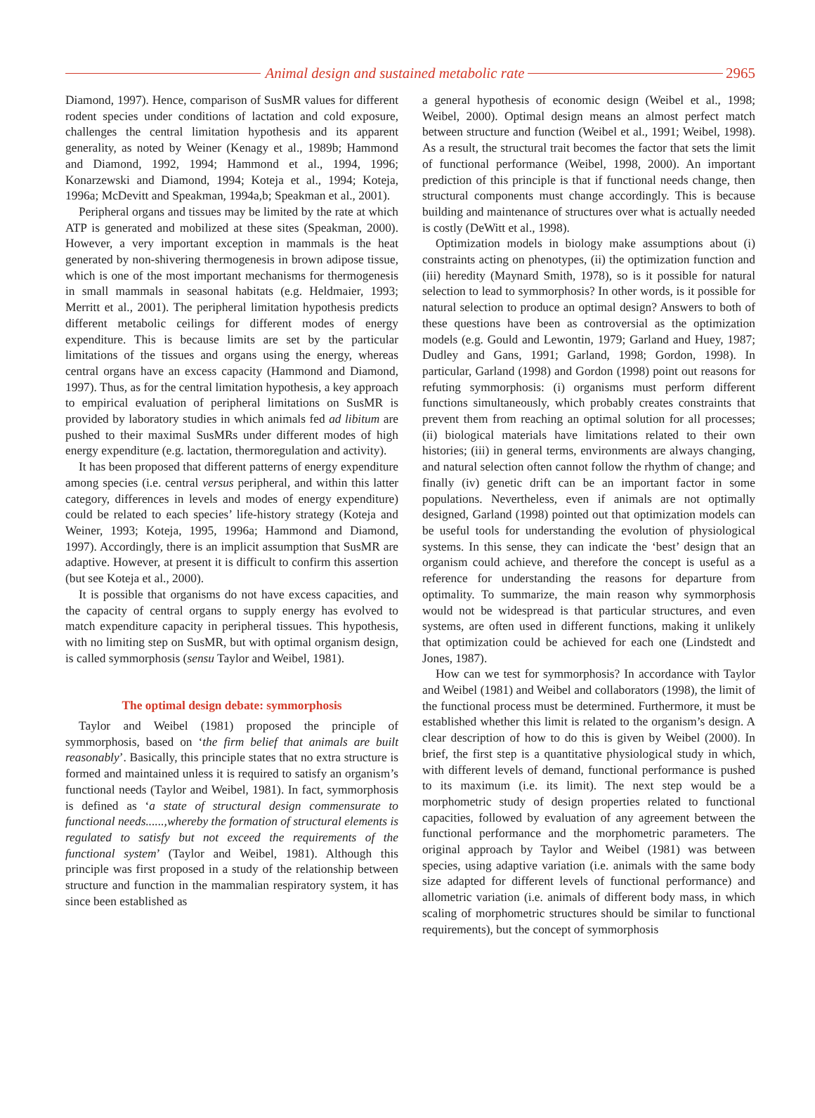Animal design and sustained metabolic rate 2965
Diamond, 1997). Hence, comparison of SusMR values for different rodent species under conditions of lactation and cold exposure, challenges the central limitation hypothesis and its apparent generality, as noted by Weiner (Kenagy et al., 1989b; Hammond and Diamond, 1992, 1994; Hammond et al., 1994, 1996; Konarzewski and Diamond, 1994; Koteja et al., 1994; Koteja, 1996a; McDevitt and Speakman, 1994a,b; Speakman et al., 2001).
Peripheral organs and tissues may be limited by the rate at which ATP is generated and mobilized at these sites (Speakman, 2000). However, a very important exception in mammals is the heat generated by non-shivering thermogenesis in brown adipose tissue, which is one of the most important mechanisms for thermogenesis in small mammals in seasonal habitats (e.g. Heldmaier, 1993; Merritt et al., 2001). The peripheral limitation hypothesis predicts different metabolic ceilings for different modes of energy expenditure. This is because limits are set by the particular limitations of the tissues and organs using the energy, whereas central organs have an excess capacity (Hammond and Diamond, 1997). Thus, as for the central limitation hypothesis, a key approach to empirical evaluation of peripheral limitations on SusMR is provided by laboratory studies in which animals fed ad libitum are pushed to their maximal SusMRs under different modes of high energy expenditure (e.g. lactation, thermoregulation and activity).
It has been proposed that different patterns of energy expenditure among species (i.e. central versus peripheral, and within this latter category, differences in levels and modes of energy expenditure) could be related to each species’ life-history strategy (Koteja and Weiner, 1993; Koteja, 1995, 1996a; Hammond and Diamond, 1997). Accordingly, there is an implicit assumption that SusMR are adaptive. However, at present it is difficult to confirm this assertion (but see Koteja et al., 2000).
It is possible that organisms do not have excess capacities, and the capacity of central organs to supply energy has evolved to match expenditure capacity in peripheral tissues. This hypothesis, with no limiting step on SusMR, but with optimal organism design, is called symmorphosis (sensu Taylor and Weibel, 1981).
The optimal design debate: symmorphosis
Taylor and Weibel (1981) proposed the principle of symmorphosis, based on ‘the firm belief that animals are built reasonably’. Basically, this principle states that no extra structure is formed and maintained unless it is required to satisfy an organism’s functional needs (Taylor and Weibel, 1981). In fact, symmorphosis is defined as ‘a state of structural design commensurate to functional needs......,whereby the formation of structural elements is regulated to satisfy but not exceed the requirements of the functional system’ (Taylor and Weibel, 1981). Although this principle was first proposed in a study of the relationship between structure and function in the mammalian respiratory system, it has since been established as
a general hypothesis of economic design (Weibel et al., 1998; Weibel, 2000). Optimal design means an almost perfect match between structure and function (Weibel et al., 1991; Weibel, 1998). As a result, the structural trait becomes the factor that sets the limit of functional performance (Weibel, 1998, 2000). An important prediction of this principle is that if functional needs change, then structural components must change accordingly. This is because building and maintenance of structures over what is actually needed is costly (DeWitt et al., 1998).
Optimization models in biology make assumptions about (i) constraints acting on phenotypes, (ii) the optimization function and (iii) heredity (Maynard Smith, 1978), so is it possible for natural selection to lead to symmorphosis? In other words, is it possible for natural selection to produce an optimal design? Answers to both of these questions have been as controversial as the optimization models (e.g. Gould and Lewontin, 1979; Garland and Huey, 1987; Dudley and Gans, 1991; Garland, 1998; Gordon, 1998). In particular, Garland (1998) and Gordon (1998) point out reasons for refuting symmorphosis: (i) organisms must perform different functions simultaneously, which probably creates constraints that prevent them from reaching an optimal solution for all processes; (ii) biological materials have limitations related to their own histories; (iii) in general terms, environments are always changing, and natural selection often cannot follow the rhythm of change; and finally (iv) genetic drift can be an important factor in some populations. Nevertheless, even if animals are not optimally designed, Garland (1998) pointed out that optimization models can be useful tools for understanding the evolution of physiological systems. In this sense, they can indicate the ‘best’ design that an organism could achieve, and therefore the concept is useful as a reference for understanding the reasons for departure from optimality. To summarize, the main reason why symmorphosis would not be widespread is that particular structures, and even systems, are often used in different functions, making it unlikely that optimization could be achieved for each one (Lindstedt and Jones, 1987).
How can we test for symmorphosis? In accordance with Taylor and Weibel (1981) and Weibel and collaborators (1998), the limit of the functional process must be determined. Furthermore, it must be established whether this limit is related to the organism’s design. A clear description of how to do this is given by Weibel (2000). In brief, the first step is a quantitative physiological study in which, with different levels of demand, functional performance is pushed to its maximum (i.e. its limit). The next step would be a morphometric study of design properties related to functional capacities, followed by evaluation of any agreement between the functional performance and the morphometric parameters. The original approach by Taylor and Weibel (1981) was between species, using adaptive variation (i.e. animals with the same body size adapted for different levels of functional performance) and allometric variation (i.e. animals of different body mass, in which scaling of morphometric structures should be similar to functional requirements), but the concept of symmorphosis